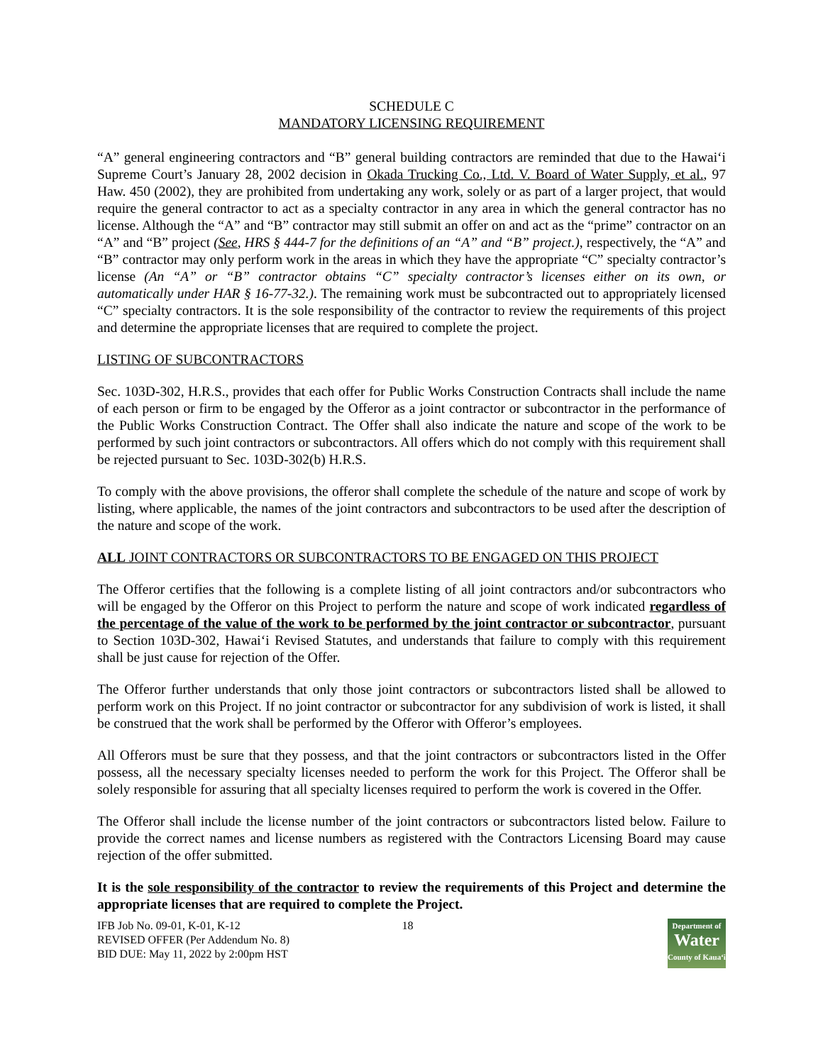SCHEDULE C
MANDATORY LICENSING REQUIREMENT
“A” general engineering contractors and “B” general building contractors are reminded that due to the Hawai‘i Supreme Court’s January 28, 2002 decision in Okada Trucking Co., Ltd. V. Board of Water Supply, et al., 97 Haw. 450 (2002), they are prohibited from undertaking any work, solely or as part of a larger project, that would require the general contractor to act as a specialty contractor in any area in which the general contractor has no license. Although the “A” and “B” contractor may still submit an offer on and act as the “prime” contractor on an “A” and “B” project (See, HRS § 444-7 for the definitions of an “A” and “B” project.), respectively, the “A” and “B” contractor may only perform work in the areas in which they have the appropriate “C” specialty contractor’s license (An “A” or “B” contractor obtains “C” specialty contractor’s licenses either on its own, or automatically under HAR § 16-77-32.). The remaining work must be subcontracted out to appropriately licensed “C” specialty contractors. It is the sole responsibility of the contractor to review the requirements of this project and determine the appropriate licenses that are required to complete the project.
LISTING OF SUBCONTRACTORS
Sec. 103D-302, H.R.S., provides that each offer for Public Works Construction Contracts shall include the name of each person or firm to be engaged by the Offeror as a joint contractor or subcontractor in the performance of the Public Works Construction Contract. The Offer shall also indicate the nature and scope of the work to be performed by such joint contractors or subcontractors. All offers which do not comply with this requirement shall be rejected pursuant to Sec. 103D-302(b) H.R.S.
To comply with the above provisions, the offeror shall complete the schedule of the nature and scope of work by listing, where applicable, the names of the joint contractors and subcontractors to be used after the description of the nature and scope of the work.
ALL JOINT CONTRACTORS OR SUBCONTRACTORS TO BE ENGAGED ON THIS PROJECT
The Offeror certifies that the following is a complete listing of all joint contractors and/or subcontractors who will be engaged by the Offeror on this Project to perform the nature and scope of work indicated regardless of the percentage of the value of the work to be performed by the joint contractor or subcontractor, pursuant to Section 103D-302, Hawai‘i Revised Statutes, and understands that failure to comply with this requirement shall be just cause for rejection of the Offer.
The Offeror further understands that only those joint contractors or subcontractors listed shall be allowed to perform work on this Project. If no joint contractor or subcontractor for any subdivision of work is listed, it shall be construed that the work shall be performed by the Offeror with Offeror’s employees.
All Offerors must be sure that they possess, and that the joint contractors or subcontractors listed in the Offer possess, all the necessary specialty licenses needed to perform the work for this Project. The Offeror shall be solely responsible for assuring that all specialty licenses required to perform the work is covered in the Offer.
The Offeror shall include the license number of the joint contractors or subcontractors listed below. Failure to provide the correct names and license numbers as registered with the Contractors Licensing Board may cause rejection of the offer submitted.
It is the sole responsibility of the contractor to review the requirements of this Project and determine the appropriate licenses that are required to complete the Project.
IFB Job No. 09-01, K-01, K-12
REVISED OFFER (Per Addendum No. 8)
BID DUE: May 11, 2022 by 2:00pm HST
18
Department of
Water
County of Kaua‘i